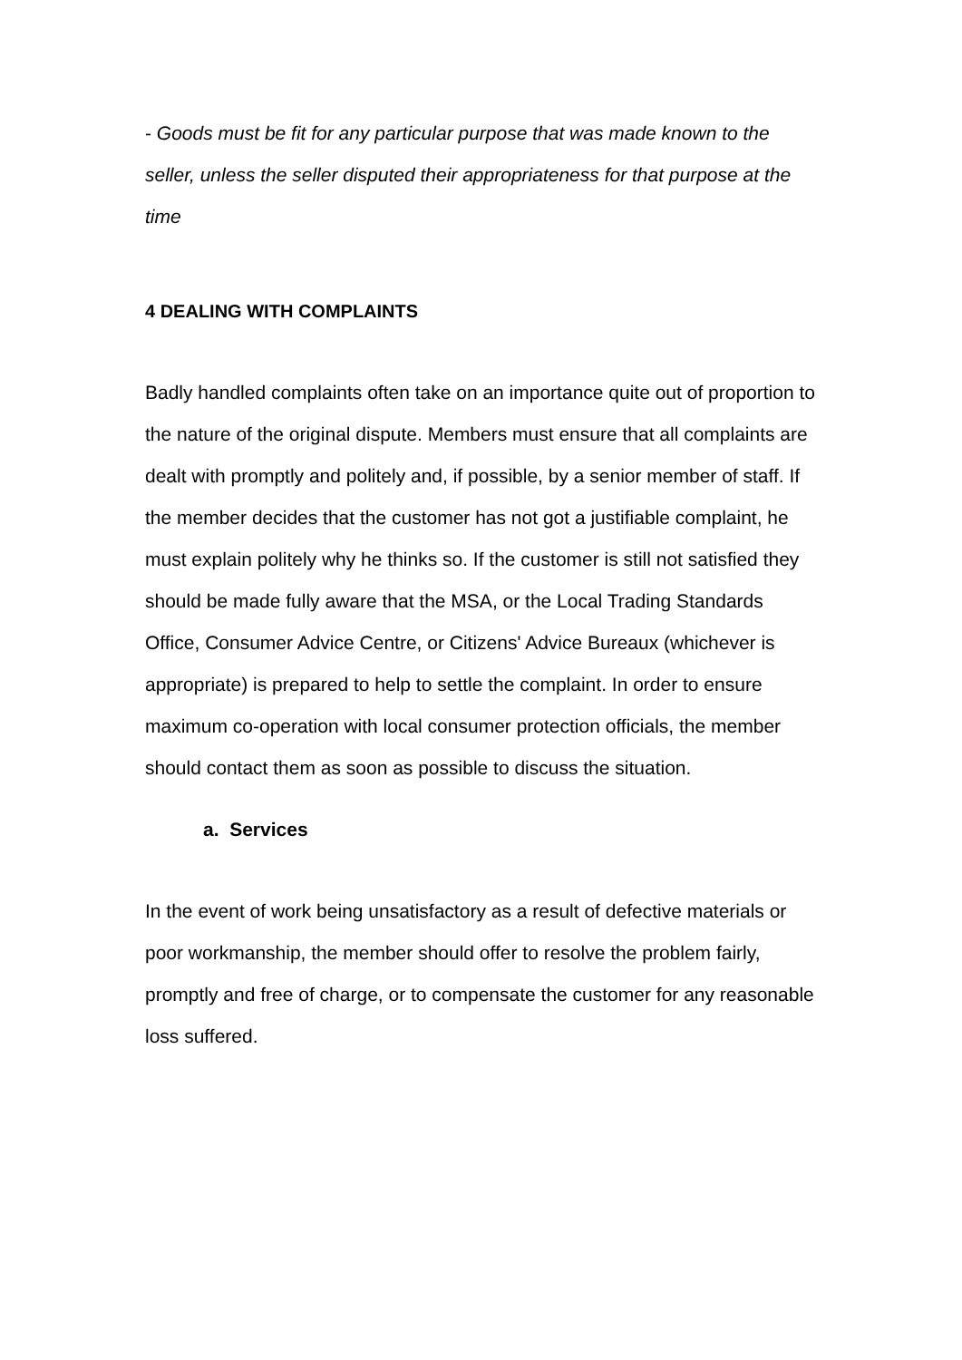- Goods must be fit for any particular purpose that was made known to the seller, unless the seller disputed their appropriateness for that purpose at the time
4 DEALING WITH COMPLAINTS
Badly handled complaints often take on an importance quite out of proportion to the nature of the original dispute. Members must ensure that all complaints are dealt with promptly and politely and, if possible, by a senior member of staff. If the member decides that the customer has not got a justifiable complaint, he must explain politely why he thinks so. If the customer is still not satisfied they should be made fully aware that the MSA, or the Local Trading Standards Office, Consumer Advice Centre, or Citizens' Advice Bureaux (whichever is appropriate) is prepared to help to settle the complaint. In order to ensure maximum co-operation with local consumer protection officials, the member should contact them as soon as possible to discuss the situation.
a. Services
In the event of work being unsatisfactory as a result of defective materials or poor workmanship, the member should offer to resolve the problem fairly, promptly and free of charge, or to compensate the customer for any reasonable loss suffered.